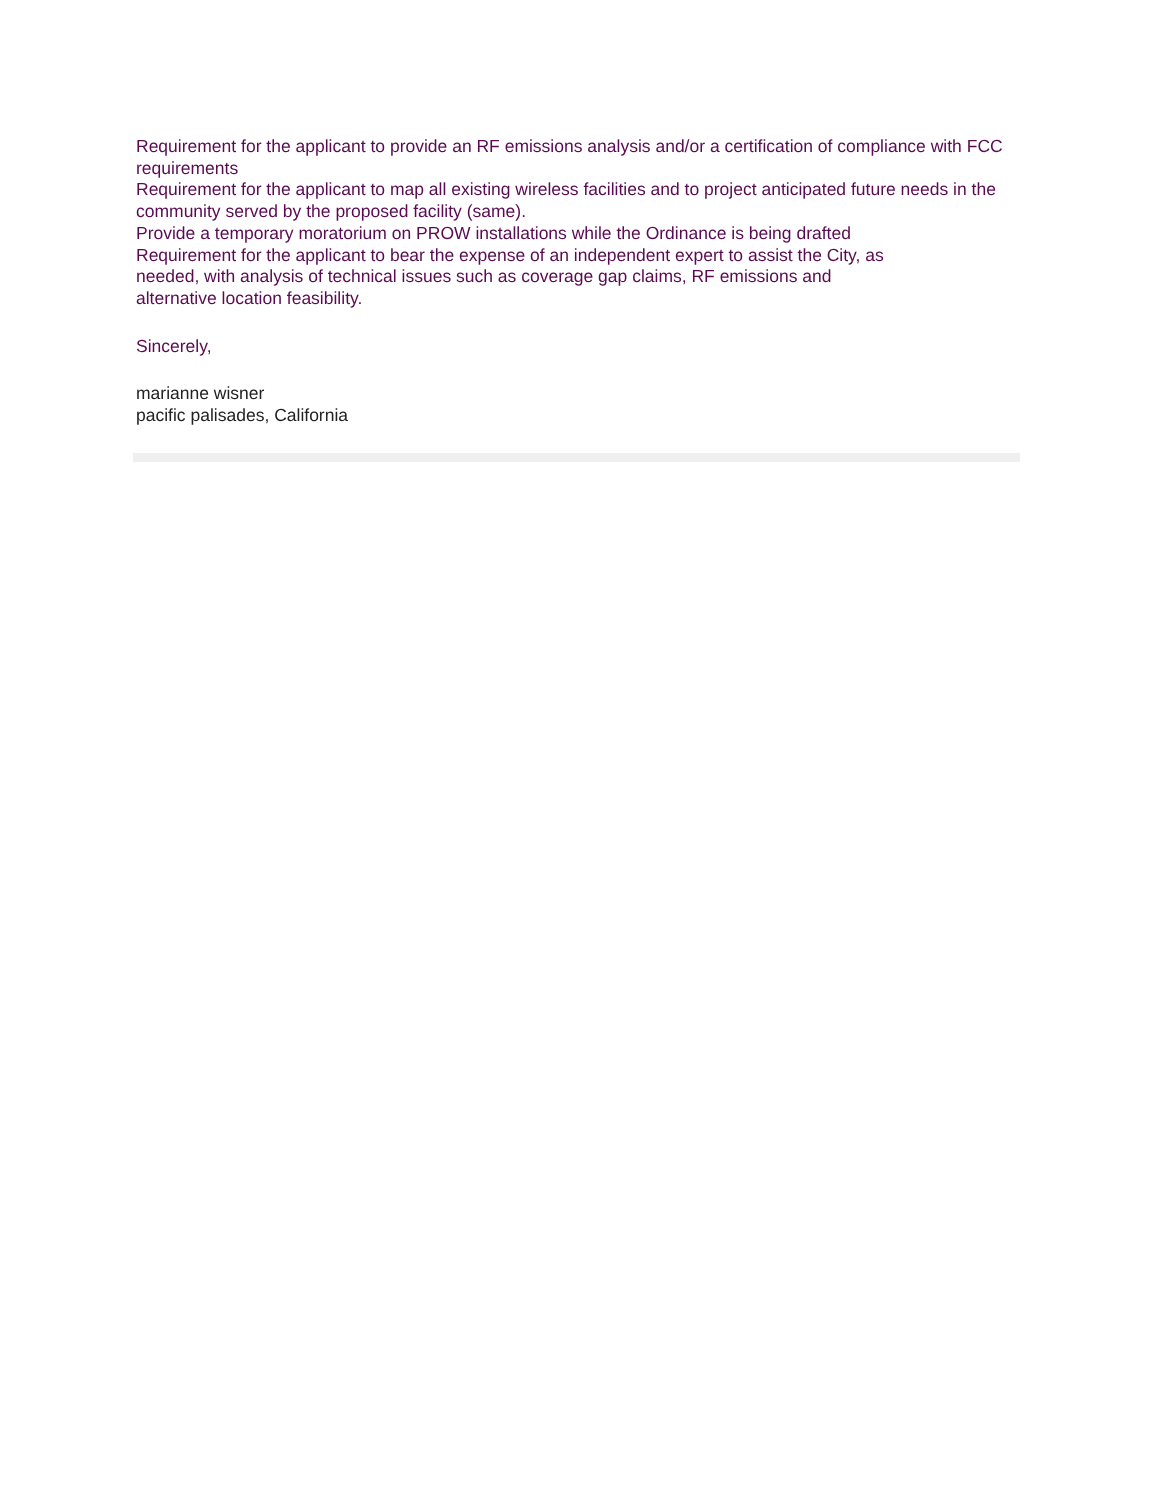Requirement for the applicant to provide an RF emissions analysis and/or a certification of compliance with FCC requirements
Requirement for the applicant to map all existing wireless facilities and to project anticipated future needs in the community served by the proposed facility (same).
Provide a temporary moratorium on PROW installations while the Ordinance is being drafted
Requirement for the applicant to bear the expense of an independent expert to assist the City, as
needed, with analysis of technical issues such as coverage gap claims, RF emissions and
alternative location feasibility.
Sincerely,
marianne wisner
pacific palisades, California